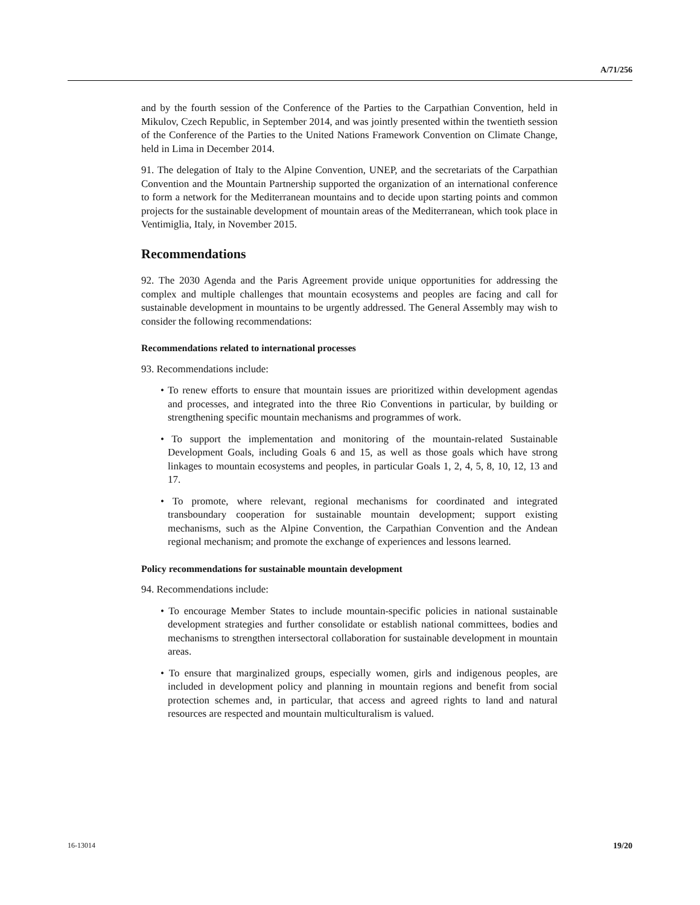A/71/256
and by the fourth session of the Conference of the Parties to the Carpathian Convention, held in Mikulov, Czech Republic, in September 2014, and was jointly presented within the twentieth session of the Conference of the Parties to the United Nations Framework Convention on Climate Change, held in Lima in December 2014.
91. The delegation of Italy to the Alpine Convention, UNEP, and the secretariats of the Carpathian Convention and the Mountain Partnership supported the organization of an international conference to form a network for the Mediterranean mountains and to decide upon starting points and common projects for the sustainable development of mountain areas of the Mediterranean, which took place in Ventimiglia, Italy, in November 2015.
Recommendations
92. The 2030 Agenda and the Paris Agreement provide unique opportunities for addressing the complex and multiple challenges that mountain ecosystems and peoples are facing and call for sustainable development in mountains to be urgently addressed. The General Assembly may wish to consider the following recommendations:
Recommendations related to international processes
93. Recommendations include:
• To renew efforts to ensure that mountain issues are prioritized within development agendas and processes, and integrated into the three Rio Conventions in particular, by building or strengthening specific mountain mechanisms and programmes of work.
• To support the implementation and monitoring of the mountain-related Sustainable Development Goals, including Goals 6 and 15, as well as those goals which have strong linkages to mountain ecosystems and peoples, in particular Goals 1, 2, 4, 5, 8, 10, 12, 13 and 17.
• To promote, where relevant, regional mechanisms for coordinated and integrated transboundary cooperation for sustainable mountain development; support existing mechanisms, such as the Alpine Convention, the Carpathian Convention and the Andean regional mechanism; and promote the exchange of experiences and lessons learned.
Policy recommendations for sustainable mountain development
94. Recommendations include:
• To encourage Member States to include mountain-specific policies in national sustainable development strategies and further consolidate or establish national committees, bodies and mechanisms to strengthen intersectoral collaboration for sustainable development in mountain areas.
• To ensure that marginalized groups, especially women, girls and indigenous peoples, are included in development policy and planning in mountain regions and benefit from social protection schemes and, in particular, that access and agreed rights to land and natural resources are respected and mountain multiculturalism is valued.
16-13014 19/20